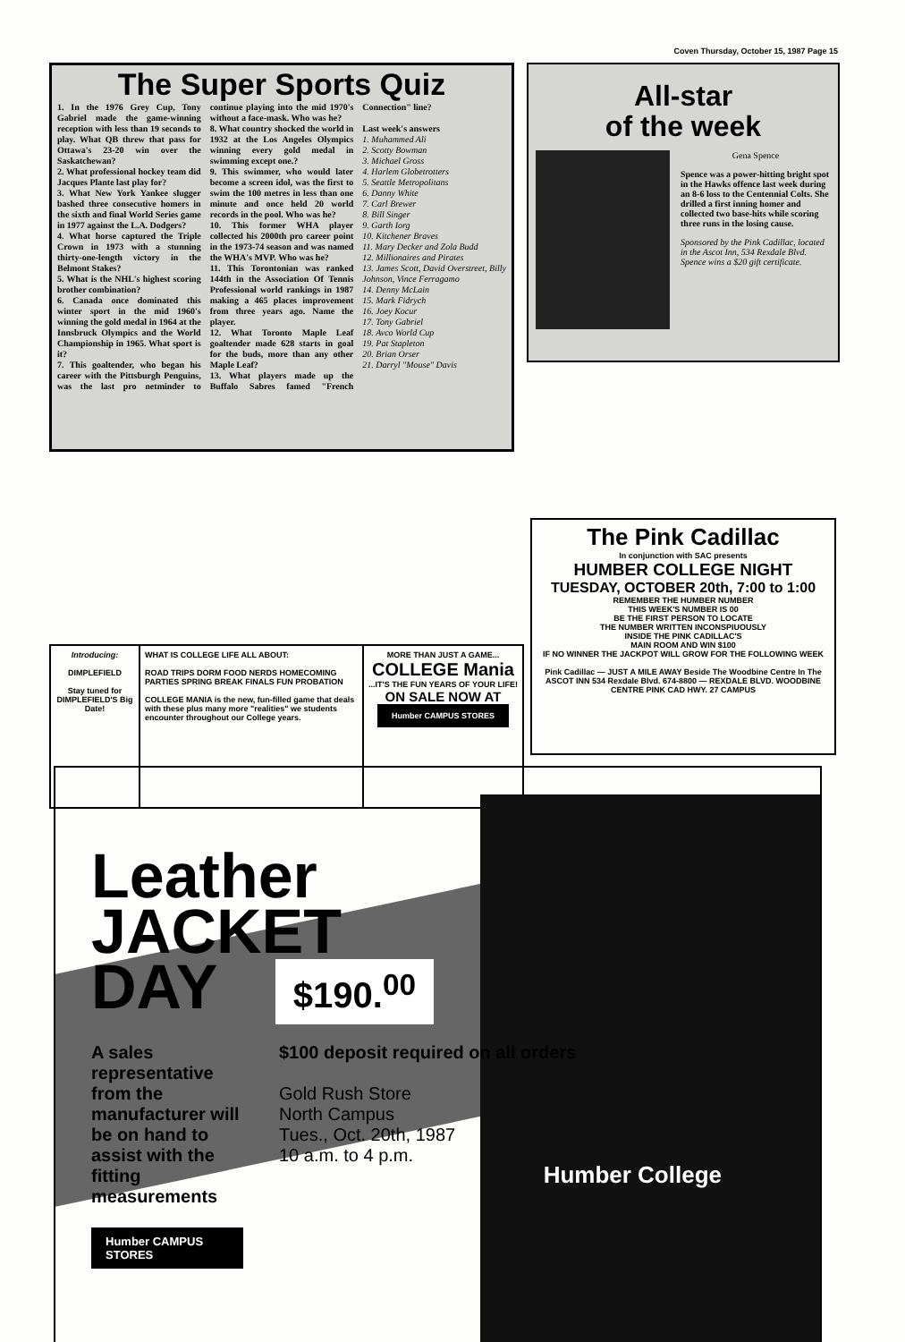Coven Thursday, October 15, 1987 Page 15
The Super Sports Quiz
1. In the 1976 Grey Cup, Tony Gabriel made the game-winning reception with less than 19 seconds to play. What QB threw that pass for Ottawa's 23-20 win over the Saskatchewan?
2. What professional hockey team did Jacques Plante last play for?
3. What New York Yankee slugger bashed three consecutive homers in the sixth and final World Series game in 1977 against the L.A. Dodgers?
4. What horse captured the Triple Crown in 1973 with a stunning thirty-one-length victory in the Belmont Stakes?
5. What is the NHL's highest scoring brother combination?
6. Canada once dominated this winter sport in the mid 1960's winning the gold medal in 1964 at the Innsbruck Olympics and the World Championship in 1965. What sport is it?
7. This goaltender, who began his career with the Pittsburgh Penguins, was the last pro netminder to continue playing into the mid 1970's without a face-mask. Who was he?
8. What country shocked the world in 1932 at the Los Angeles Olympics winning every gold medal in swimming except one.?
9. This swimmer, who would later become a screen idol, was the first to swim the 100 metres in less than one minute and once held 20 world records in the pool. Who was he?
10. This former WHA player collected his 2000th pro career point in the 1973-74 season and was named the WHA's MVP. Who was he?
11. This Torontonian was ranked 144th in the Association Of Tennis Professional world rankings in 1987 making a 465 places improvement from three years ago. Name the player.
12. What Toronto Maple Leaf goaltender made 628 starts in goal for the buds, more than any other Maple Leaf?
13. What players made up the Buffalo Sabres famed "French Connection" line?
Last week's answers
1. Muhammed Ali
2. Scotty Bowman
3. Michael Gross
4. Harlem Globetrotters
5. Seattle Metropolitans
6. Danny White
7. Carl Brewer
8. Bill Singer
9. Garth Iorg
10. Kitchener Braves
11. Mary Decker and Zola Budd
12. Millionaires and Pirates
13. James Scott, David Overstreet, Billy Johnson, Vince Ferragamo
14. Denny McLain
15. Mark Fidrych
16. Joey Kocur
17. Tony Gabriel
18. Avco World Cup
19. Pat Stapleton
20. Brian Orser
21. Darryl "Mouse" Davis
All-star
of the week
Gena Spence
Spence was a power-hitting bright spot in the Hawks offence last week during an 8-6 loss to the Centennial Colts. She drilled a first inning homer and collected two base-hits while scoring three runs in the losing cause.
Sponsored by the Pink Cadillac, located in the Ascot Inn, 534 Rexdale Blvd. Spence wins a $20 gift certificate.
Introducing:
DIMPLEFIELD
Stay tuned for DIMPLEFIELD'S Big Date!
WHAT IS COLLEGE LIFE ALL ABOUT:
ROAD TRIPS DORM FOOD NERDS HOMECOMING PARTIES SPRING BREAK FINALS FUN PROBATION
COLLEGE MANIA is the new, fun-filled game that deals with these plus many more "realities" we students encounter throughout our College years.
MORE THAN JUST A GAME...
COLLEGE Mania
...IT'S THE FUN YEARS OF YOUR LIFE!
ON SALE NOW AT
Humber CAMPUS STORES
The Pink Cadillac
In conjunction with SAC presents
HUMBER COLLEGE NIGHT
TUESDAY, OCTOBER 20th, 7:00 to 1:00
REMEMBER THE HUMBER NUMBER
THIS WEEK'S NUMBER IS 00
BE THE FIRST PERSON TO LOCATE
THE NUMBER WRITTEN INCONSPIUOUSLY
INSIDE THE PINK CADILLAC'S
MAIN ROOM AND WIN $100
IF NO WINNER THE JACKPOT WILL GROW FOR THE FOLLOWING WEEK
Pink Cadillac — JUST A MILE AWAY Beside The Woodbine Centre In The ASCOT INN 534 Rexdale Blvd. 674-8800 — REXDALE BLVD. WOODBINE CENTRE PINK CAD HWY. 27 CAMPUS
Humber College
Leather
JACKET
DAY $190.<sup>00</sup>
A sales representative from the manufacturer will be on hand to assist with the fitting measurements
Humber CAMPUS STORES
$100 deposit required on all orders
Gold Rush Store
North Campus
Tues., Oct. 20th, 1987
10 a.m. to 4 p.m.